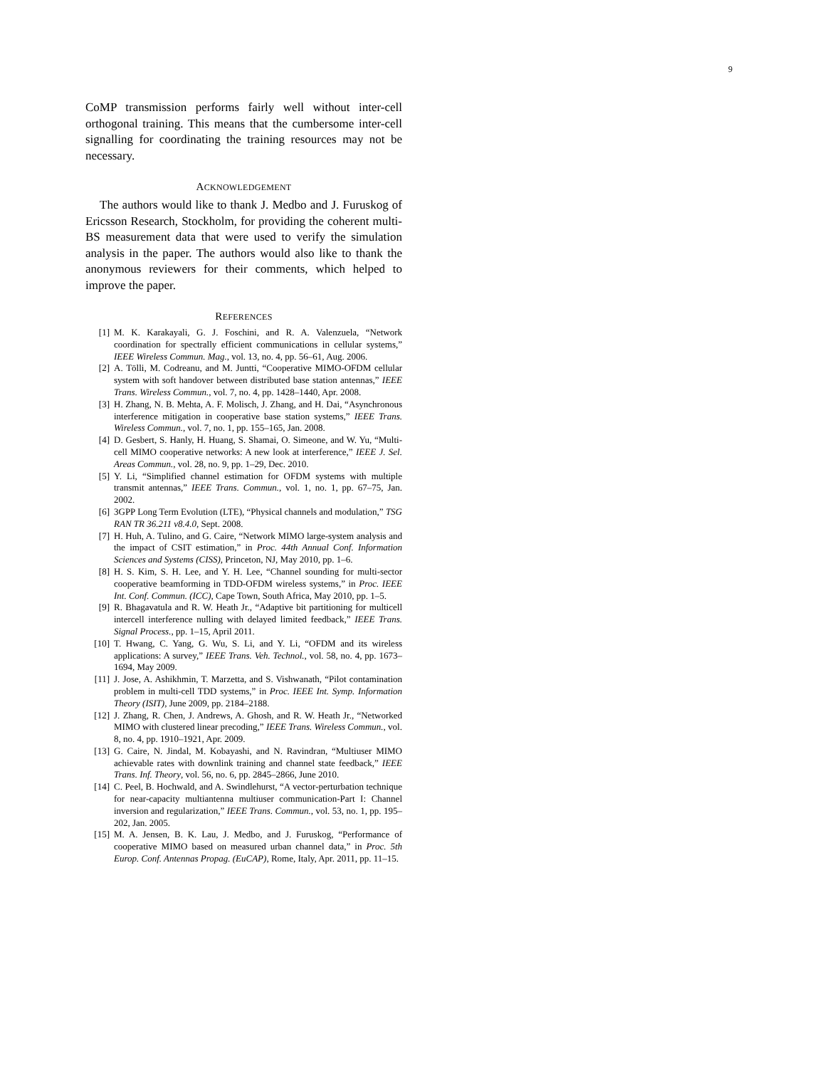9
CoMP transmission performs fairly well without inter-cell orthogonal training. This means that the cumbersome inter-cell signalling for coordinating the training resources may not be necessary.
ACKNOWLEDGEMENT
The authors would like to thank J. Medbo and J. Furuskog of Ericsson Research, Stockholm, for providing the coherent multi-BS measurement data that were used to verify the simulation analysis in the paper. The authors would also like to thank the anonymous reviewers for their comments, which helped to improve the paper.
REFERENCES
[1] M. K. Karakayali, G. J. Foschini, and R. A. Valenzuela, “Network coordination for spectrally efficient communications in cellular systems,” IEEE Wireless Commun. Mag., vol. 13, no. 4, pp. 56–61, Aug. 2006.
[2] A. Tölli, M. Codreanu, and M. Juntti, “Cooperative MIMO-OFDM cellular system with soft handover between distributed base station antennas,” IEEE Trans. Wireless Commun., vol. 7, no. 4, pp. 1428–1440, Apr. 2008.
[3] H. Zhang, N. B. Mehta, A. F. Molisch, J. Zhang, and H. Dai, “Asynchronous interference mitigation in cooperative base station systems,” IEEE Trans. Wireless Commun., vol. 7, no. 1, pp. 155–165, Jan. 2008.
[4] D. Gesbert, S. Hanly, H. Huang, S. Shamai, O. Simeone, and W. Yu, “Multi-cell MIMO cooperative networks: A new look at interference,” IEEE J. Sel. Areas Commun., vol. 28, no. 9, pp. 1–29, Dec. 2010.
[5] Y. Li, “Simplified channel estimation for OFDM systems with multiple transmit antennas,” IEEE Trans. Commun., vol. 1, no. 1, pp. 67–75, Jan. 2002.
[6] 3GPP Long Term Evolution (LTE), “Physical channels and modulation,” TSG RAN TR 36.211 v8.4.0, Sept. 2008.
[7] H. Huh, A. Tulino, and G. Caire, “Network MIMO large-system analysis and the impact of CSIT estimation,” in Proc. 44th Annual Conf. Information Sciences and Systems (CISS), Princeton, NJ, May 2010, pp. 1–6.
[8] H. S. Kim, S. H. Lee, and Y. H. Lee, “Channel sounding for multi-sector cooperative beamforming in TDD-OFDM wireless systems,” in Proc. IEEE Int. Conf. Commun. (ICC), Cape Town, South Africa, May 2010, pp. 1–5.
[9] R. Bhagavatula and R. W. Heath Jr., “Adaptive bit partitioning for multicell intercell interference nulling with delayed limited feedback,” IEEE Trans. Signal Process., pp. 1–15, April 2011.
[10] T. Hwang, C. Yang, G. Wu, S. Li, and Y. Li, “OFDM and its wireless applications: A survey,” IEEE Trans. Veh. Technol., vol. 58, no. 4, pp. 1673–1694, May 2009.
[11] J. Jose, A. Ashikhmin, T. Marzetta, and S. Vishwanath, “Pilot contamination problem in multi-cell TDD systems,” in Proc. IEEE Int. Symp. Information Theory (ISIT), June 2009, pp. 2184–2188.
[12] J. Zhang, R. Chen, J. Andrews, A. Ghosh, and R. W. Heath Jr., “Networked MIMO with clustered linear precoding,” IEEE Trans. Wireless Commun., vol. 8, no. 4, pp. 1910–1921, Apr. 2009.
[13] G. Caire, N. Jindal, M. Kobayashi, and N. Ravindran, “Multiuser MIMO achievable rates with downlink training and channel state feedback,” IEEE Trans. Inf. Theory, vol. 56, no. 6, pp. 2845–2866, June 2010.
[14] C. Peel, B. Hochwald, and A. Swindlehurst, “A vector-perturbation technique for near-capacity multiantenna multiuser communication-Part I: Channel inversion and regularization,” IEEE Trans. Commun., vol. 53, no. 1, pp. 195–202, Jan. 2005.
[15] M. A. Jensen, B. K. Lau, J. Medbo, and J. Furuskog, “Performance of cooperative MIMO based on measured urban channel data,” in Proc. 5th Europ. Conf. Antennas Propag. (EuCAP), Rome, Italy, Apr. 2011, pp. 11–15.